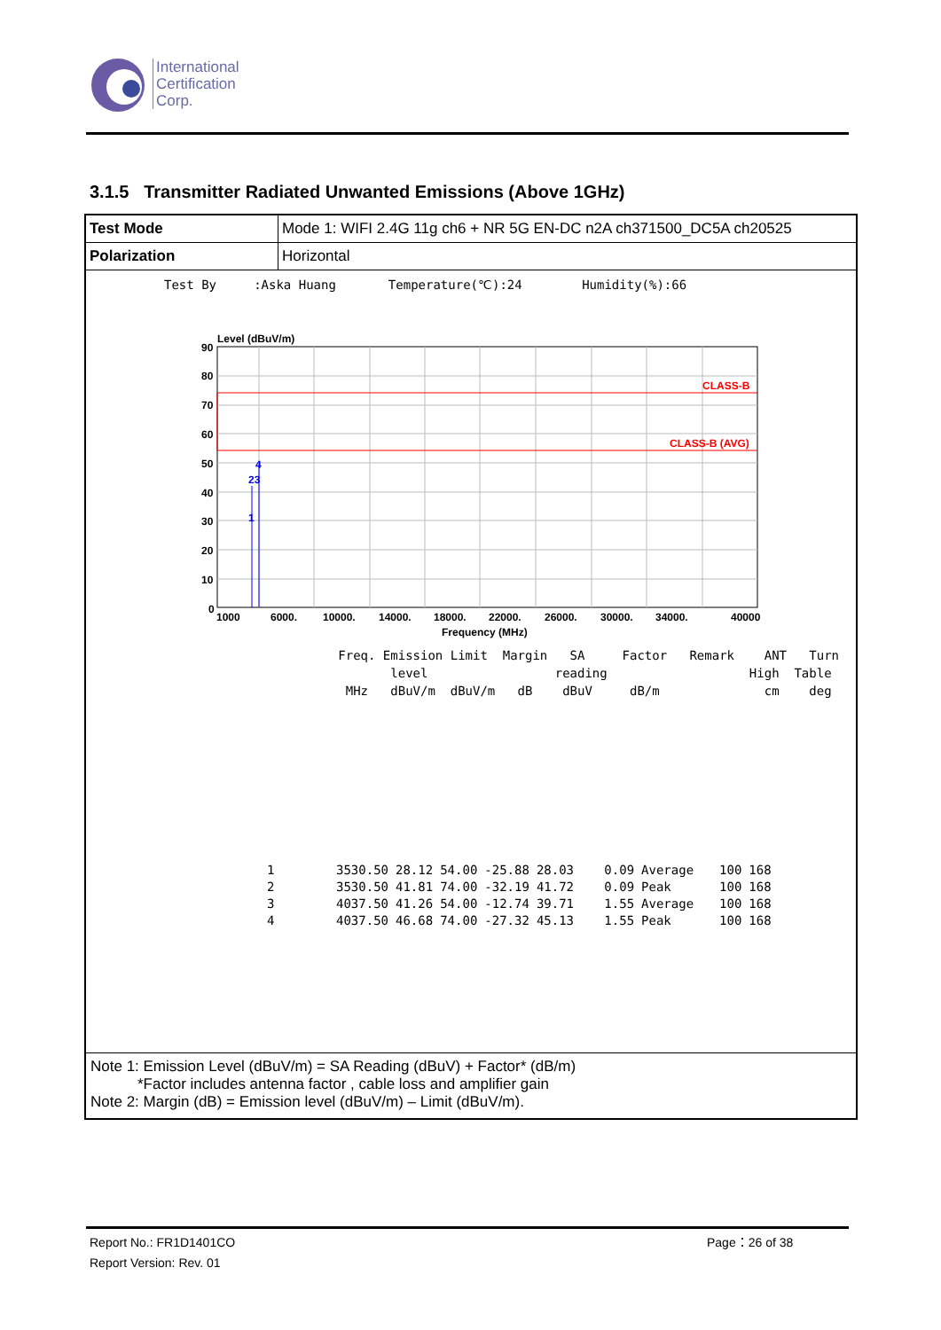International
Certification
Corp.
3.1.5 Transmitter Radiated Unwanted Emissions (Above 1GHz)
| Test Mode | Mode 1: WIFI 2.4G 11g ch6 + NR 5G EN-DC n2A ch371500_DC5A ch20525 |
| Polarization | Horizontal |
Test By :Aska Huang Temperature(℃):24 Humidity(%):66
Level (dBuV/m)
CLASS-B
CLASS-B (AVG)
4
23
1
90
80
70
60
50
40
30
20
10
0
1000
6000.
10000.
14000.
18000.
22000.
26000.
30000.
34000.
40000
Frequency (MHz)
Freq. Emission Limit Margin SA Factor Remark ANT Turn level reading High Table MHz dBuV/m dBuV/m dB dBuV dB/m cm deg
| 1 | 3530.50 | 28.12 | 54.00 | -25.88 | 28.03 | 0.09 | Average | 100 | 168 |
| 2 | 3530.50 | 41.81 | 74.00 | -32.19 | 41.72 | 0.09 | Peak | 100 | 168 |
| 3 | 4037.50 | 41.26 | 54.00 | -12.74 | 39.71 | 1.55 | Average | 100 | 168 |
| 4 | 4037.50 | 46.68 | 74.00 | -27.32 | 45.13 | 1.55 | Peak | 100 | 168 |
Note 1: Emission Level (dBuV/m) = SA Reading (dBuV) + Factor* (dB/m)
*Factor includes antenna factor , cable loss and amplifier gain
Note 2: Margin (dB) = Emission level (dBuV/m) – Limit (dBuV/m).
Report No.: FR1D1401CO
Report Version: Rev. 01
Page：26 of 38